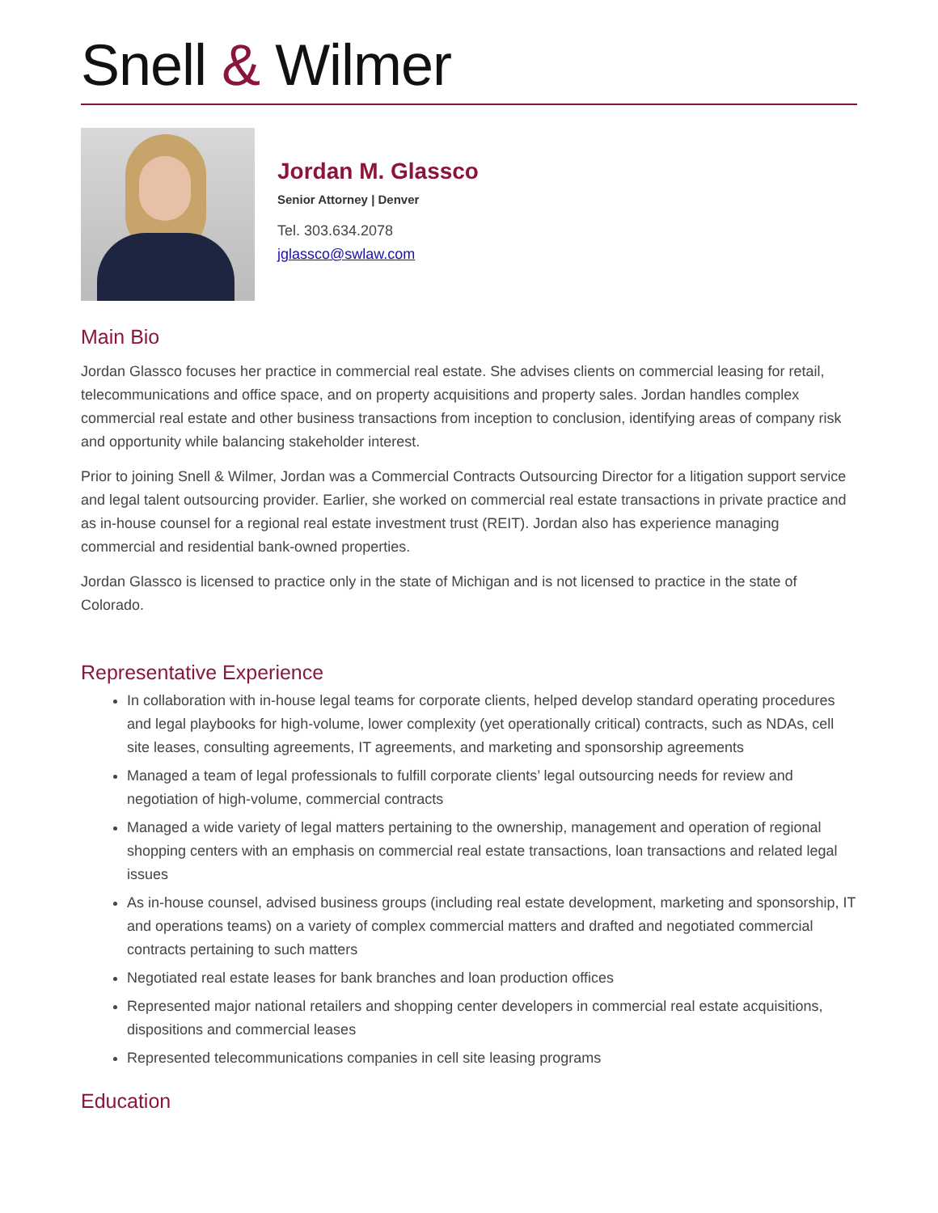Snell & Wilmer
Jordan M. Glassco
Senior Attorney | Denver
Tel. 303.634.2078
jglassco@swlaw.com
Main Bio
Jordan Glassco focuses her practice in commercial real estate. She advises clients on commercial leasing for retail, telecommunications and office space, and on property acquisitions and property sales. Jordan handles complex commercial real estate and other business transactions from inception to conclusion, identifying areas of company risk and opportunity while balancing stakeholder interest.
Prior to joining Snell & Wilmer, Jordan was a Commercial Contracts Outsourcing Director for a litigation support service and legal talent outsourcing provider. Earlier, she worked on commercial real estate transactions in private practice and as in-house counsel for a regional real estate investment trust (REIT). Jordan also has experience managing commercial and residential bank-owned properties.
Jordan Glassco is licensed to practice only in the state of Michigan and is not licensed to practice in the state of Colorado.
Representative Experience
In collaboration with in-house legal teams for corporate clients, helped develop standard operating procedures and legal playbooks for high-volume, lower complexity (yet operationally critical) contracts, such as NDAs, cell site leases, consulting agreements, IT agreements, and marketing and sponsorship agreements
Managed a team of legal professionals to fulfill corporate clients’ legal outsourcing needs for review and negotiation of high-volume, commercial contracts
Managed a wide variety of legal matters pertaining to the ownership, management and operation of regional shopping centers with an emphasis on commercial real estate transactions, loan transactions and related legal issues
As in-house counsel, advised business groups (including real estate development, marketing and sponsorship, IT and operations teams) on a variety of complex commercial matters and drafted and negotiated commercial contracts pertaining to such matters
Negotiated real estate leases for bank branches and loan production offices
Represented major national retailers and shopping center developers in commercial real estate acquisitions, dispositions and commercial leases
Represented telecommunications companies in cell site leasing programs
Education